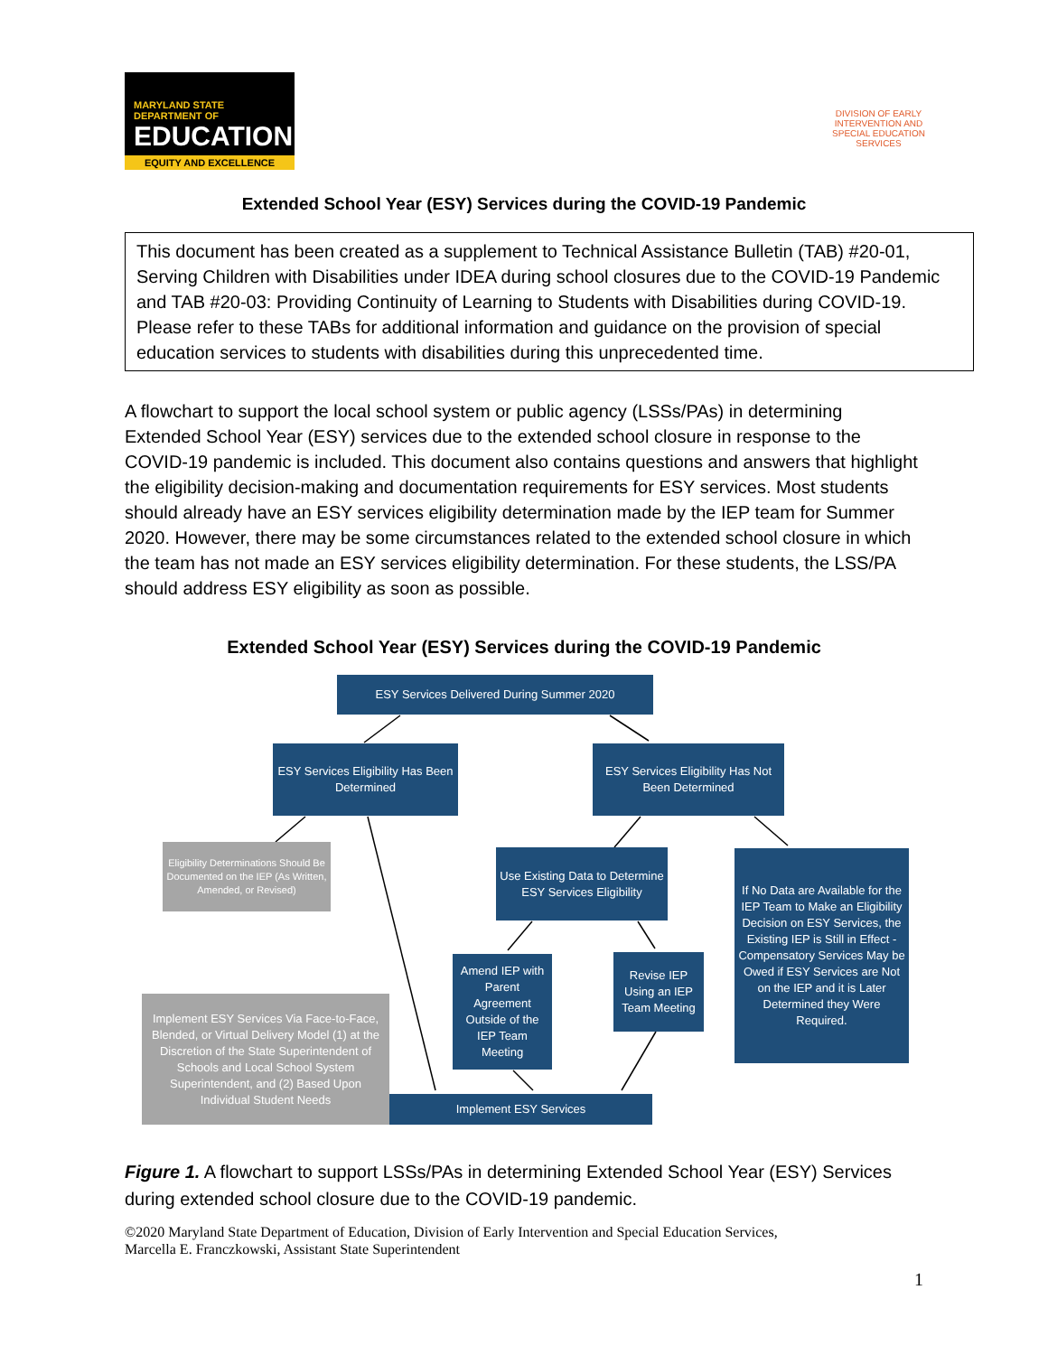MARYLAND STATE DEPARTMENT OF
EDUCATION
EQUITY AND EXCELLENCE
DIVISION OF EARLY INTERVENTION AND SPECIAL EDUCATION SERVICES
Extended School Year (ESY) Services during the COVID-19 Pandemic
This document has been created as a supplement to Technical Assistance Bulletin (TAB) #20-01, Serving Children with Disabilities under IDEA during school closures due to the COVID-19 Pandemic and TAB #20-03: Providing Continuity of Learning to Students with Disabilities during COVID-19. Please refer to these TABs for additional information and guidance on the provision of special education services to students with disabilities during this unprecedented time.
A flowchart to support the local school system or public agency (LSSs/PAs) in determining Extended School Year (ESY) services due to the extended school closure in response to the COVID-19 pandemic is included. This document also contains questions and answers that highlight the eligibility decision-making and documentation requirements for ESY services. Most students should already have an ESY services eligibility determination made by the IEP team for Summer 2020. However, there may be some circumstances related to the extended school closure in which the team has not made an ESY services eligibility determination. For these students, the LSS/PA should address ESY eligibility as soon as possible.
Extended School Year (ESY) Services during the COVID-19 Pandemic
ESY Services Delivered During Summer 2020
ESY Services Eligibility Has Been Determined
ESY Services Eligibility Has Not Been Determined
Eligibility Determinations Should Be Documented on the IEP (As Written, Amended, or Revised)
Use Existing Data to Determine ESY Services Eligibility
If No Data are Available for the IEP Team to Make an Eligibility Decision on ESY Services, the Existing IEP is Still in Effect - Compensatory Services May be Owed if ESY Services are Not on the IEP and it is Later Determined they Were Required.
Amend IEP with Parent Agreement Outside of the IEP Team Meeting
Revise IEP Using an IEP Team Meeting
Implement ESY Services Via Face-to-Face, Blended, or Virtual Delivery Model (1) at the Discretion of the State Superintendent of Schools and Local School System Superintendent, and (2) Based Upon Individual Student Needs
Implement ESY Services
Figure 1. A flowchart to support LSSs/PAs in determining Extended School Year (ESY) Services during extended school closure due to the COVID-19 pandemic.
©2020 Maryland State Department of Education, Division of Early Intervention and Special Education Services,
Marcella E. Franczkowski, Assistant State Superintendent
1